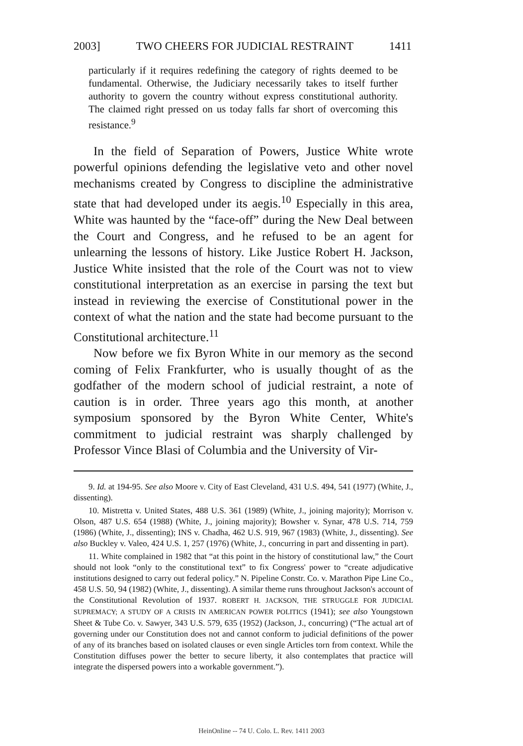2003] TWO CHEERS FOR JUDICIAL RESTRAINT 1411
particularly if it requires redefining the category of rights deemed to be fundamental. Otherwise, the Judiciary necessarily takes to itself further authority to govern the country without express constitutional authority. The claimed right pressed on us today falls far short of overcoming this resistance.<sup>9</sup>
In the field of Separation of Powers, Justice White wrote powerful opinions defending the legislative veto and other novel mechanisms created by Congress to discipline the administrative state that had developed under its aegis.<sup>10</sup> Especially in this area, White was haunted by the “face-off” during the New Deal between the Court and Congress, and he refused to be an agent for unlearning the lessons of history. Like Justice Robert H. Jackson, Justice White insisted that the role of the Court was not to view constitutional interpretation as an exercise in parsing the text but instead in reviewing the exercise of Constitutional power in the context of what the nation and the state had become pursuant to the Constitutional architecture.<sup>11</sup>
Now before we fix Byron White in our memory as the second coming of Felix Frankfurter, who is usually thought of as the godfather of the modern school of judicial restraint, a note of caution is in order. Three years ago this month, at another symposium sponsored by the Byron White Center, White's commitment to judicial restraint was sharply challenged by Professor Vince Blasi of Columbia and the University of Vir-
9. Id. at 194-95. See also Moore v. City of East Cleveland, 431 U.S. 494, 541 (1977) (White, J., dissenting).
10. Mistretta v. United States, 488 U.S. 361 (1989) (White, J., joining majority); Morrison v. Olson, 487 U.S. 654 (1988) (White, J., joining majority); Bowsher v. Synar, 478 U.S. 714, 759 (1986) (White, J., dissenting); INS v. Chadha, 462 U.S. 919, 967 (1983) (White, J., dissenting). See also Buckley v. Valeo, 424 U.S. 1, 257 (1976) (White, J., concurring in part and dissenting in part).
11. White complained in 1982 that “at this point in the history of constitutional law,” the Court should not look “only to the constitutional text” to fix Congress' power to “create adjudicative institutions designed to carry out federal policy.” N. Pipeline Constr. Co. v. Marathon Pipe Line Co., 458 U.S. 50, 94 (1982) (White, J., dissenting). A similar theme runs throughout Jackson's account of the Constitutional Revolution of 1937. ROBERT H. JACKSON, THE STRUGGLE FOR JUDICIAL SUPREMACY; A STUDY OF A CRISIS IN AMERICAN POWER POLITICS (1941); see also Youngstown Sheet & Tube Co. v. Sawyer, 343 U.S. 579, 635 (1952) (Jackson, J., concurring) (“The actual art of governing under our Constitution does not and cannot conform to judicial definitions of the power of any of its branches based on isolated clauses or even single Articles torn from context. While the Constitution diffuses power the better to secure liberty, it also contemplates that practice will integrate the dispersed powers into a workable government.”).
HeinOnline -- 74 U. Colo. L. Rev. 1411 2003